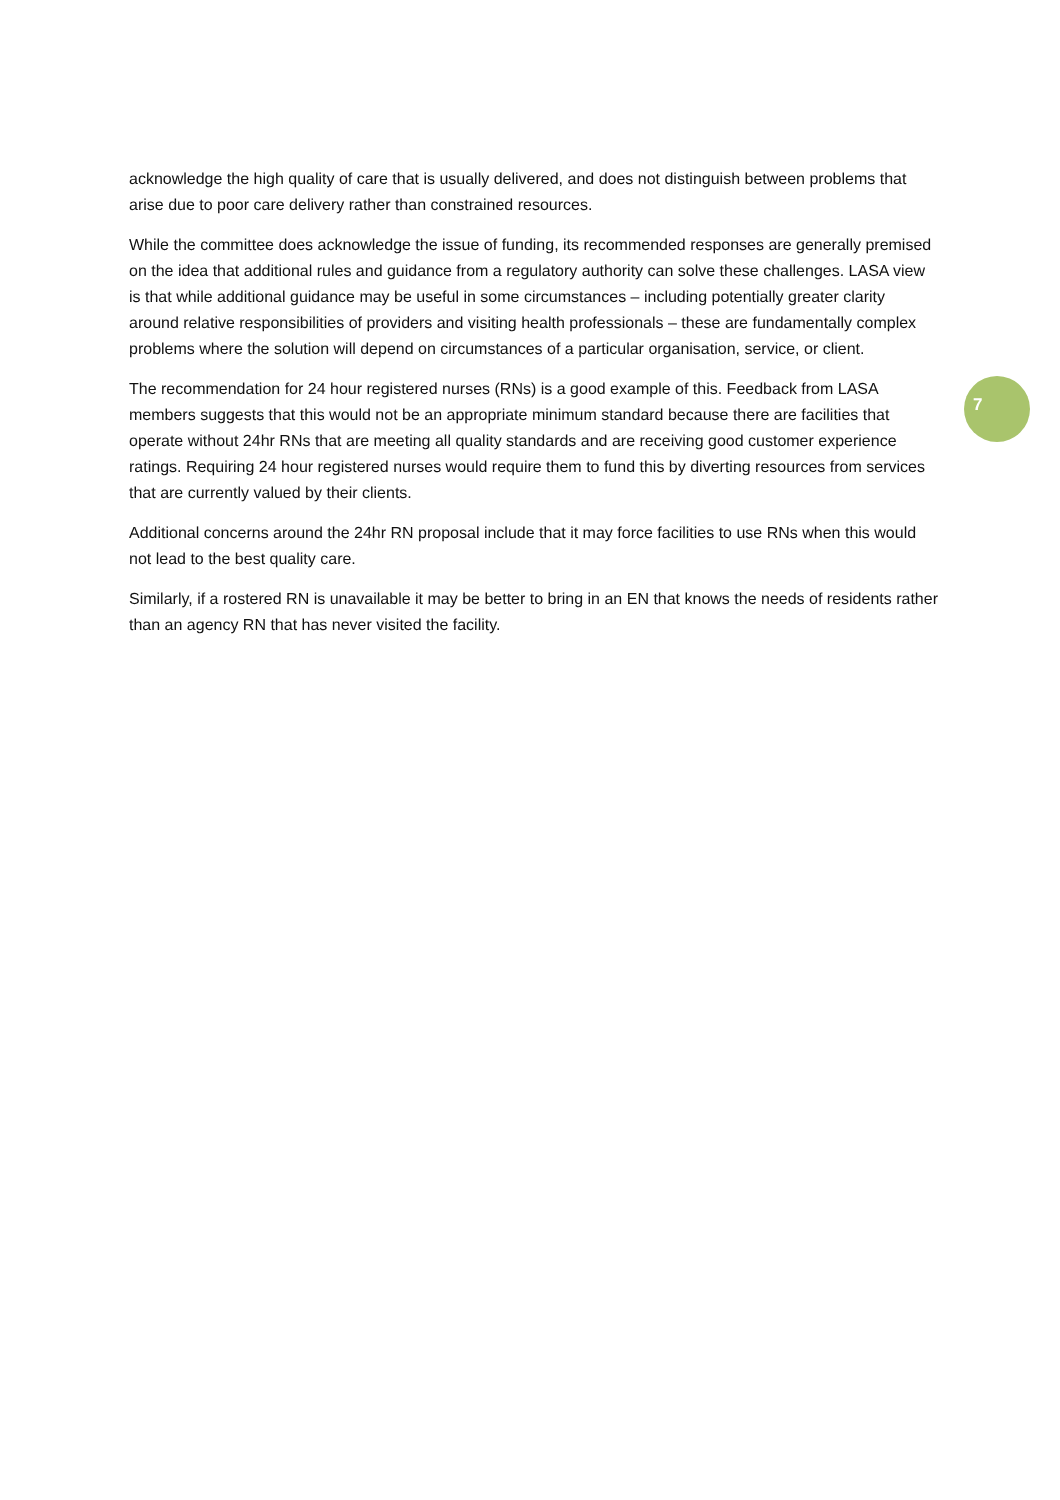acknowledge the high quality of care that is usually delivered, and does not distinguish between problems that arise due to poor care delivery rather than constrained resources.
While the committee does acknowledge the issue of funding, its recommended responses are generally premised on the idea that additional rules and guidance from a regulatory authority can solve these challenges. LASA view is that while additional guidance may be useful in some circumstances – including potentially greater clarity around relative responsibilities of providers and visiting health professionals – these are fundamentally complex problems where the solution will depend on circumstances of a particular organisation, service, or client.
The recommendation for 24 hour registered nurses (RNs) is a good example of this. Feedback from LASA members suggests that this would not be an appropriate minimum standard because there are facilities that operate without 24hr RNs that are meeting all quality standards and are receiving good customer experience ratings. Requiring 24 hour registered nurses would require them to fund this by diverting resources from services that are currently valued by their clients.
Additional concerns around the 24hr RN proposal include that it may force facilities to use RNs when this would not lead to the best quality care.
Similarly, if a rostered RN is unavailable it may be better to bring in an EN that knows the needs of residents rather than an agency RN that has never visited the facility.
7